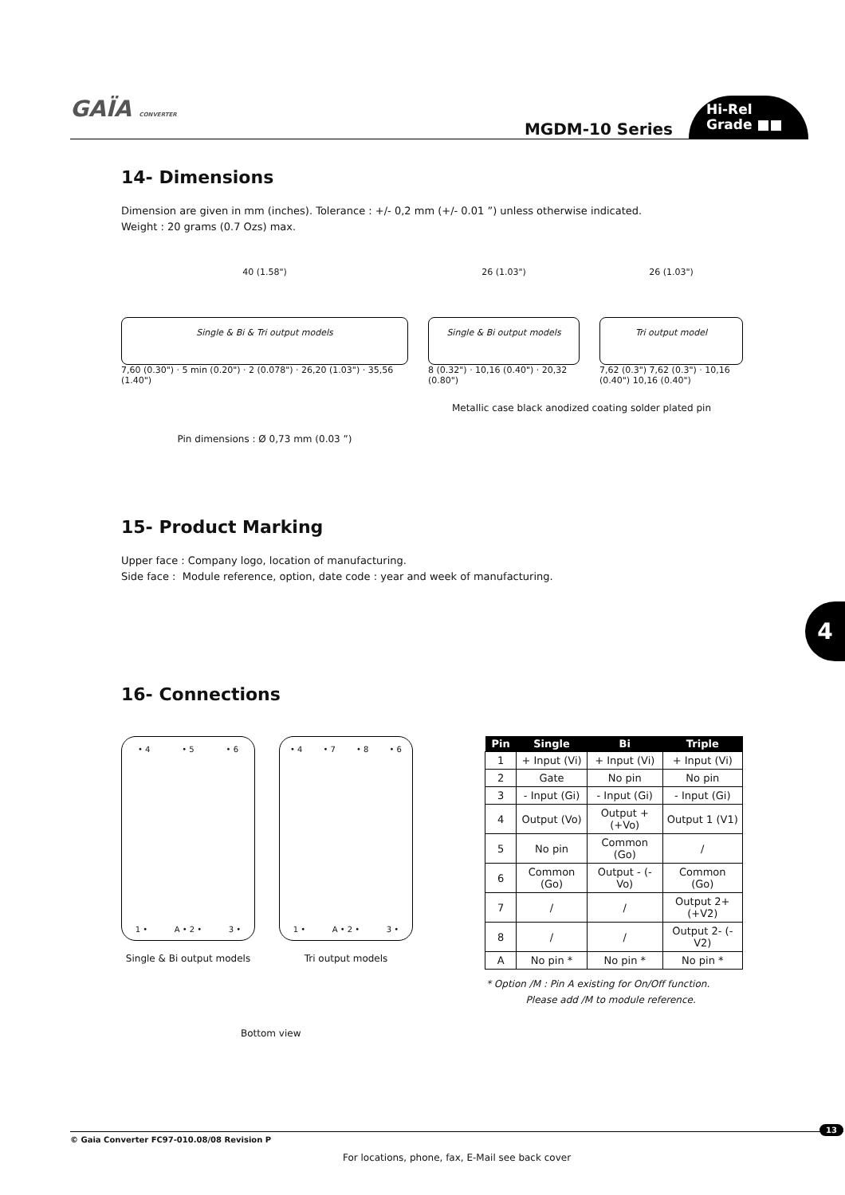GAÏA CONVERTER
MGDM-10 Series
Hi-Rel
Grade ■■
14- Dimensions
Dimension are given in mm (inches). Tolerance : +/- 0,2 mm (+/- 0.01 ”) unless otherwise indicated.
Weight : 20 grams (0.7 Ozs) max.
40 (1.58")
Single & Bi & Tri output models
7,60 (0.30") · 5 min (0.20") · 2 (0.078") · 26,20 (1.03") · 35,56 (1.40")
Pin dimensions : Ø 0,73 mm (0.03 ”)
26 (1.03")
Single & Bi output models
8 (0.32") · 10,16 (0.40") · 20,32 (0.80")
26 (1.03")
Tri output model
7,62 (0.3") 7,62 (0.3") · 10,16 (0.40") 10,16 (0.40")
Metallic case black anodized coating solder plated pin
15- Product Marking
Upper face : Company logo, location of manufacturing.
Side face : Module reference, option, date code : year and week of manufacturing.
16- Connections
• 4 • 5 • 6
1 • A • 2 • 3 •
Single & Bi output models
• 4 • 7 • 8 • 6
1 • A • 2 • 3 •
Tri output models
| Pin | Single | Bi | Triple |
| --- | --- | --- | --- |
| 1 | + Input (Vi) | + Input (Vi) | + Input (Vi) |
| 2 | Gate | No pin | No pin |
| 3 | - Input (Gi) | - Input (Gi) | - Input (Gi) |
| 4 | Output (Vo) | Output + (+Vo) | Output 1 (V1) |
| 5 | No pin | Common (Go) | / |
| 6 | Common (Go) | Output - (-Vo) | Common (Go) |
| 7 | / | / | Output 2+ (+V2) |
| 8 | / | / | Output 2- (-V2) |
| A | No pin * | No pin * | No pin * |
* Option /M : Pin A existing for On/Off function.
Please add /M to module reference.
Bottom view
4
© Gaia Converter FC97-010.08/08 Revision P 13
For locations, phone, fax, E-Mail see back cover